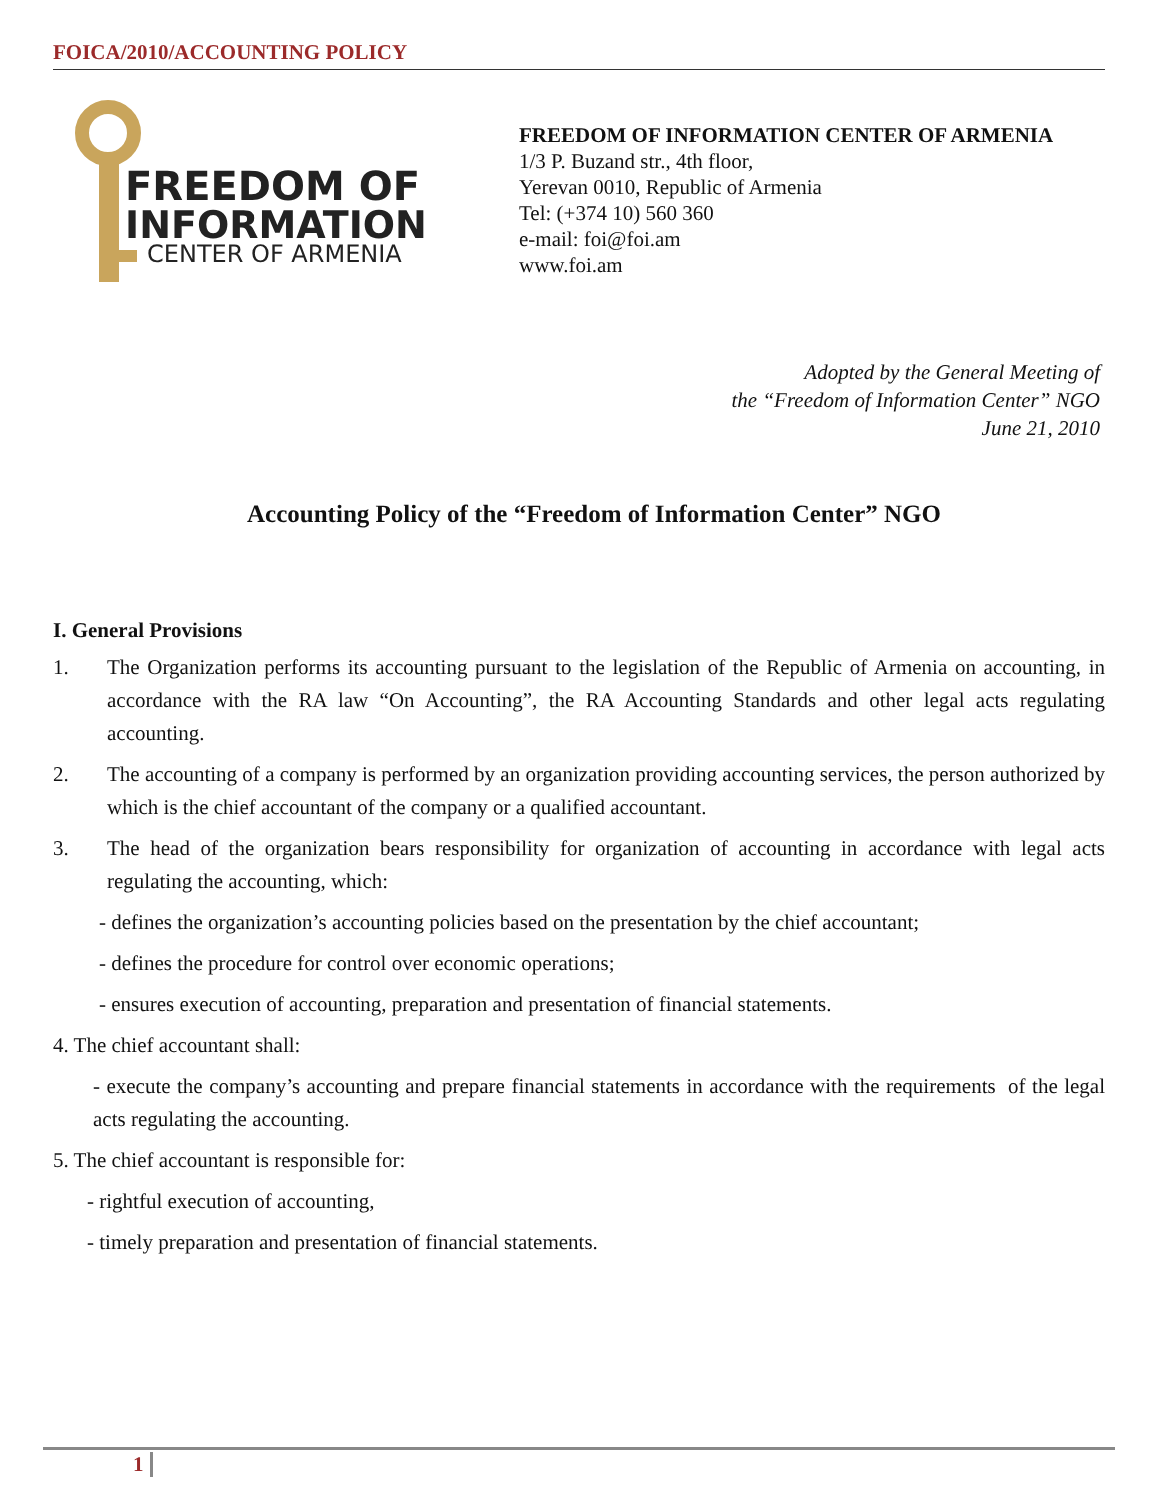FOICA/2010/ACCOUNTING POLICY
FREEDOM OF
INFORMATION
CENTER OF ARMENIA
FREEDOM OF INFORMATION CENTER OF ARMENIA
1/3 P. Buzand str., 4th floor,
Yerevan 0010, Republic of Armenia
Tel: (+374 10) 560 360
e-mail: foi@foi.am
www.foi.am
Adopted by the General Meeting of
the “Freedom of Information Center” NGO
June 21, 2010
Accounting Policy of the “Freedom of Information Center” NGO
I. General Provisions
1. The Organization performs its accounting pursuant to the legislation of the Republic of Armenia on accounting, in accordance with the RA law “On Accounting”, the RA Accounting Standards and other legal acts regulating accounting.
2. The accounting of a company is performed by an organization providing accounting services, the person authorized by which is the chief accountant of the company or a qualified accountant.
3. The head of the organization bears responsibility for organization of accounting in accordance with legal acts regulating the accounting, which:
- defines the organization’s accounting policies based on the presentation by the chief accountant;
- defines the procedure for control over economic operations;
- ensures execution of accounting, preparation and presentation of financial statements.
4. The chief accountant shall:
- execute the company’s accounting and prepare financial statements in accordance with the requirements of the legal acts regulating the accounting.
5. The chief accountant is responsible for:
- rightful execution of accounting,
- timely preparation and presentation of financial statements.
1